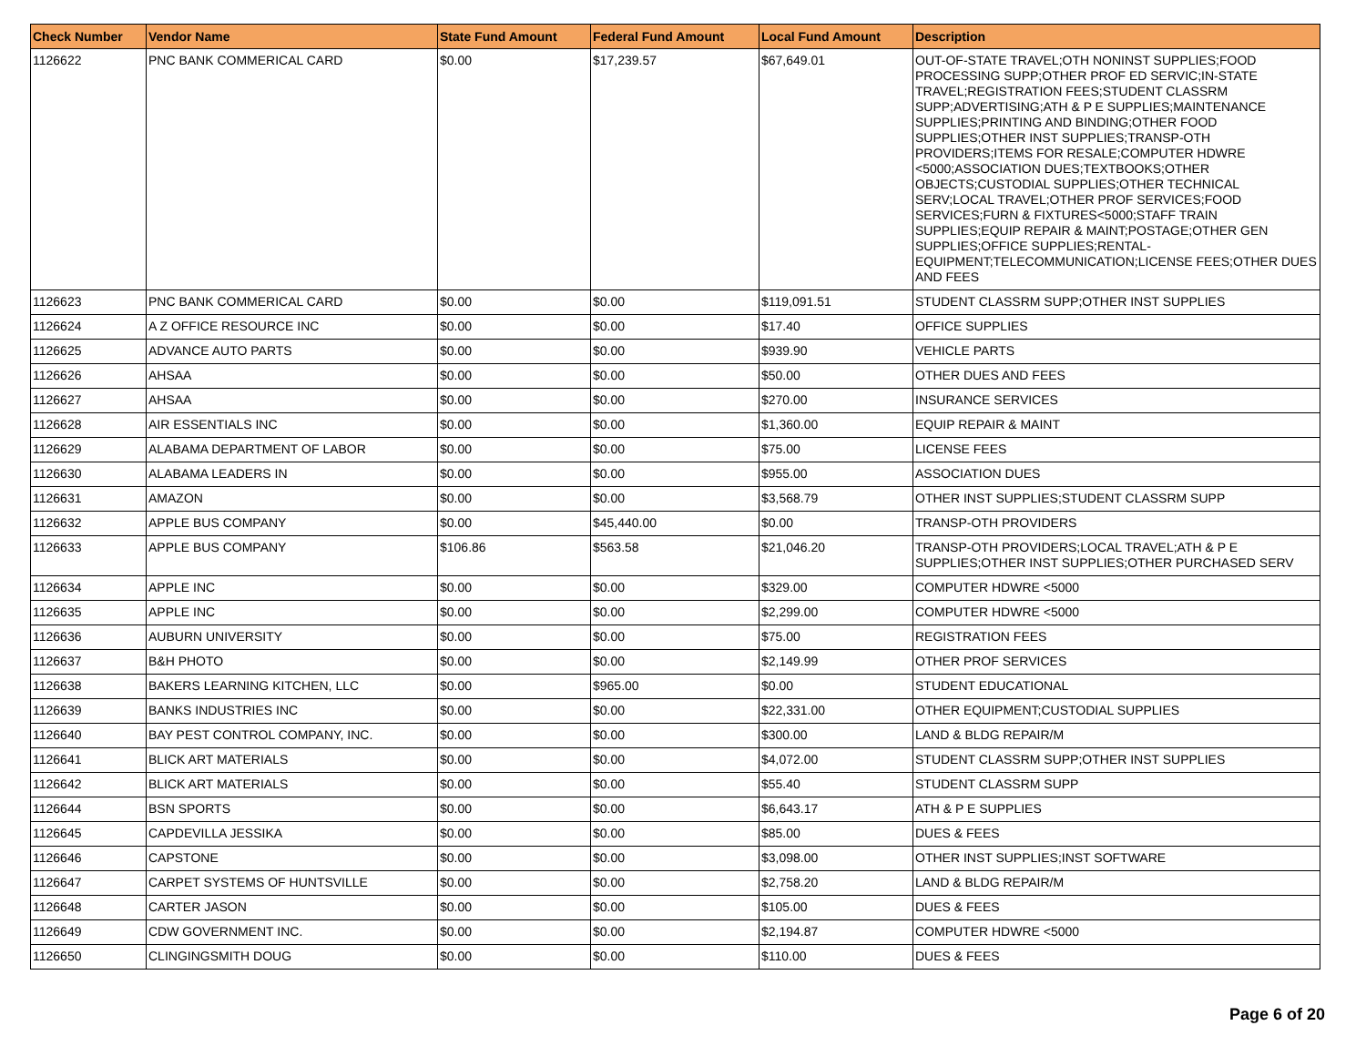| Check Number | Vendor Name | State Fund Amount | Federal Fund Amount | Local Fund Amount | Description |
| --- | --- | --- | --- | --- | --- |
| 1126622 | PNC BANK COMMERICAL CARD | $0.00 | $17,239.57 | $67,649.01 | OUT-OF-STATE TRAVEL;OTH NONINST SUPPLIES;FOOD PROCESSING SUPP;OTHER PROF ED SERVIC;IN-STATE TRAVEL;REGISTRATION FEES;STUDENT CLASSRM SUPP;ADVERTISING;ATH & P E SUPPLIES;MAINTENANCE SUPPLIES;PRINTING AND BINDING;OTHER FOOD SUPPLIES;OTHER INST SUPPLIES;TRANSP-OTH PROVIDERS;ITEMS FOR RESALE;COMPUTER HDWRE <5000;ASSOCIATION DUES;TEXTBOOKS;OTHER OBJECTS;CUSTODIAL SUPPLIES;OTHER TECHNICAL SERV;LOCAL TRAVEL;OTHER PROF SERVICES;FOOD SERVICES;FURN & FIXTURES<5000;STAFF TRAIN SUPPLIES;EQUIP REPAIR & MAINT;POSTAGE;OTHER GEN SUPPLIES;OFFICE SUPPLIES;RENTAL-EQUIPMENT;TELECOMMUNICATION;LICENSE FEES;OTHER DUES AND FEES |
| 1126623 | PNC BANK COMMERICAL CARD | $0.00 | $0.00 | $119,091.51 | STUDENT CLASSRM SUPP;OTHER INST SUPPLIES |
| 1126624 | A Z OFFICE RESOURCE INC | $0.00 | $0.00 | $17.40 | OFFICE SUPPLIES |
| 1126625 | ADVANCE AUTO PARTS | $0.00 | $0.00 | $939.90 | VEHICLE PARTS |
| 1126626 | AHSAA | $0.00 | $0.00 | $50.00 | OTHER DUES AND FEES |
| 1126627 | AHSAA | $0.00 | $0.00 | $270.00 | INSURANCE SERVICES |
| 1126628 | AIR ESSENTIALS INC | $0.00 | $0.00 | $1,360.00 | EQUIP REPAIR & MAINT |
| 1126629 | ALABAMA DEPARTMENT OF LABOR | $0.00 | $0.00 | $75.00 | LICENSE FEES |
| 1126630 | ALABAMA LEADERS IN | $0.00 | $0.00 | $955.00 | ASSOCIATION DUES |
| 1126631 | AMAZON | $0.00 | $0.00 | $3,568.79 | OTHER INST SUPPLIES;STUDENT CLASSRM SUPP |
| 1126632 | APPLE BUS COMPANY | $0.00 | $45,440.00 | $0.00 | TRANSP-OTH PROVIDERS |
| 1126633 | APPLE BUS COMPANY | $106.86 | $563.58 | $21,046.20 | TRANSP-OTH PROVIDERS;LOCAL TRAVEL;ATH & P E SUPPLIES;OTHER INST SUPPLIES;OTHER PURCHASED SERV |
| 1126634 | APPLE INC | $0.00 | $0.00 | $329.00 | COMPUTER HDWRE <5000 |
| 1126635 | APPLE INC | $0.00 | $0.00 | $2,299.00 | COMPUTER HDWRE <5000 |
| 1126636 | AUBURN UNIVERSITY | $0.00 | $0.00 | $75.00 | REGISTRATION FEES |
| 1126637 | B&H PHOTO | $0.00 | $0.00 | $2,149.99 | OTHER PROF SERVICES |
| 1126638 | BAKERS LEARNING KITCHEN, LLC | $0.00 | $965.00 | $0.00 | STUDENT EDUCATIONAL |
| 1126639 | BANKS INDUSTRIES INC | $0.00 | $0.00 | $22,331.00 | OTHER EQUIPMENT;CUSTODIAL SUPPLIES |
| 1126640 | BAY PEST CONTROL COMPANY, INC. | $0.00 | $0.00 | $300.00 | LAND & BLDG REPAIR/M |
| 1126641 | BLICK ART MATERIALS | $0.00 | $0.00 | $4,072.00 | STUDENT CLASSRM SUPP;OTHER INST SUPPLIES |
| 1126642 | BLICK ART MATERIALS | $0.00 | $0.00 | $55.40 | STUDENT CLASSRM SUPP |
| 1126644 | BSN SPORTS | $0.00 | $0.00 | $6,643.17 | ATH & P E SUPPLIES |
| 1126645 | CAPDEVILLA JESSIKA | $0.00 | $0.00 | $85.00 | DUES & FEES |
| 1126646 | CAPSTONE | $0.00 | $0.00 | $3,098.00 | OTHER INST SUPPLIES;INST SOFTWARE |
| 1126647 | CARPET SYSTEMS OF HUNTSVILLE | $0.00 | $0.00 | $2,758.20 | LAND & BLDG REPAIR/M |
| 1126648 | CARTER JASON | $0.00 | $0.00 | $105.00 | DUES & FEES |
| 1126649 | CDW GOVERNMENT INC. | $0.00 | $0.00 | $2,194.87 | COMPUTER HDWRE <5000 |
| 1126650 | CLINGINGSMITH DOUG | $0.00 | $0.00 | $110.00 | DUES & FEES |
Page 6 of 20